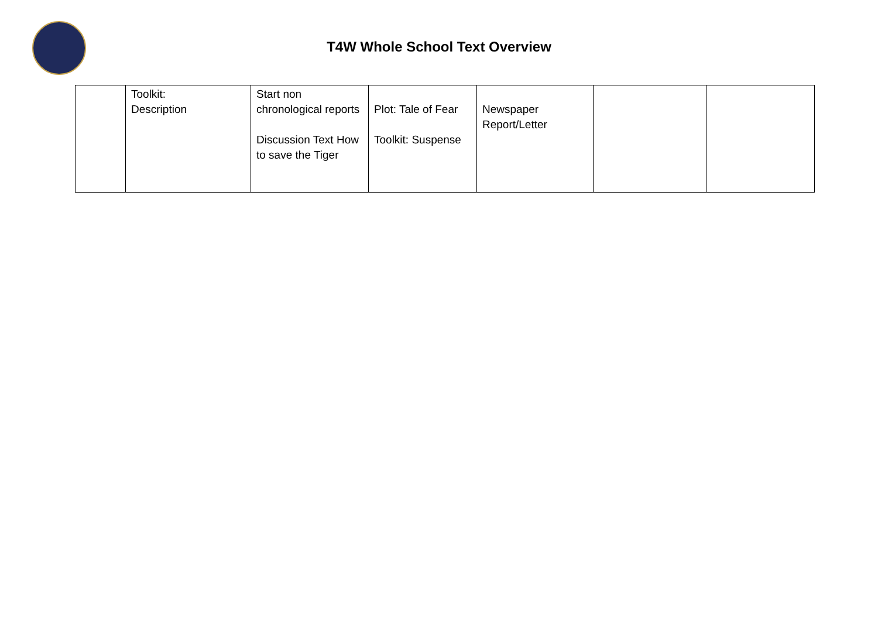T4W Whole School Text Overview
| | Toolkit: Description | Start non chronological reports Discussion Text How to save the Tiger | Plot: Tale of Fear Toolkit: Suspense | Newspaper Report/Letter | | |